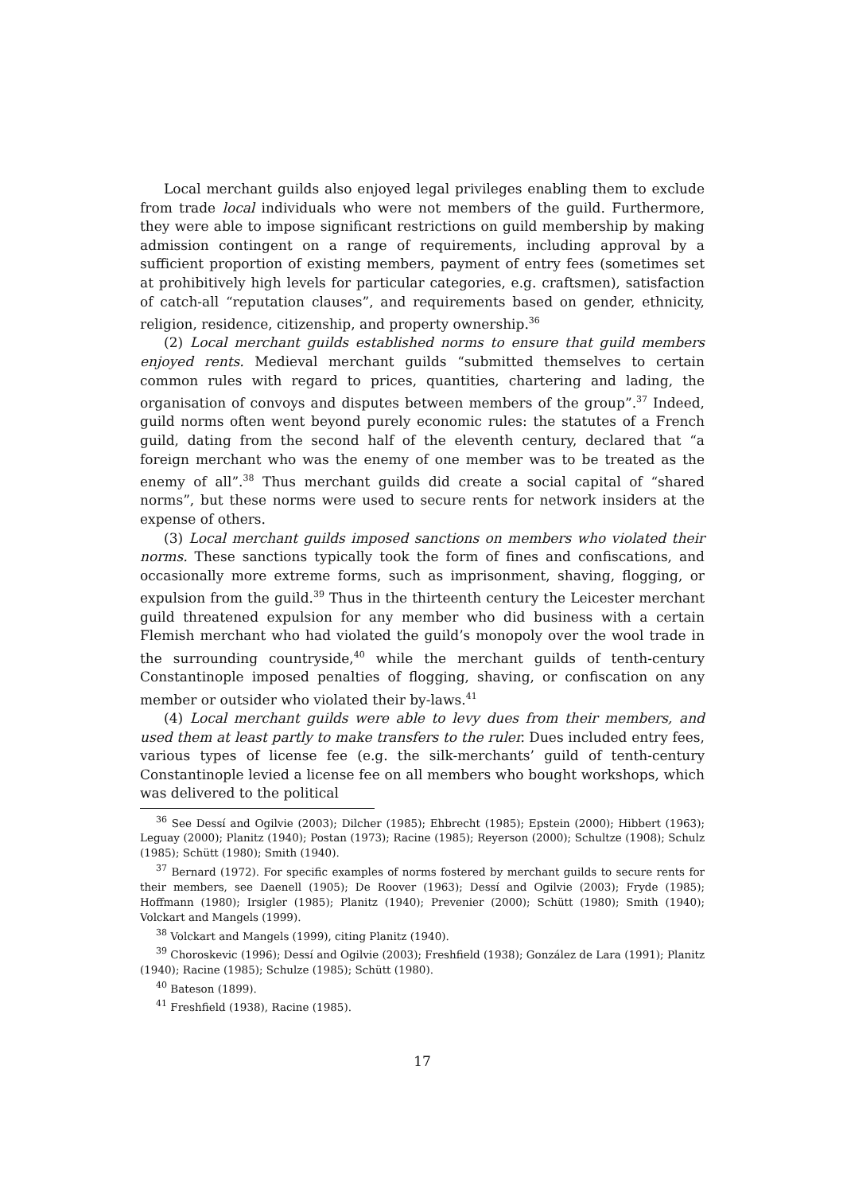Local merchant guilds also enjoyed legal privileges enabling them to exclude from trade local individuals who were not members of the guild. Furthermore, they were able to impose significant restrictions on guild membership by making admission contingent on a range of requirements, including approval by a sufficient proportion of existing members, payment of entry fees (sometimes set at prohibitively high levels for particular categories, e.g. craftsmen), satisfaction of catch-all “reputation clauses”, and requirements based on gender, ethnicity, religion, residence, citizenship, and property ownership.<sup>36</sup>
(2) Local merchant guilds established norms to ensure that guild members enjoyed rents. Medieval merchant guilds “submitted themselves to certain common rules with regard to prices, quantities, chartering and lading, the organisation of convoys and disputes between members of the group”.<sup>37</sup> Indeed, guild norms often went beyond purely economic rules: the statutes of a French guild, dating from the second half of the eleventh century, declared that “a foreign merchant who was the enemy of one member was to be treated as the enemy of all”.<sup>38</sup> Thus merchant guilds did create a social capital of “shared norms”, but these norms were used to secure rents for network insiders at the expense of others.
(3) Local merchant guilds imposed sanctions on members who violated their norms. These sanctions typically took the form of fines and confiscations, and occasionally more extreme forms, such as imprisonment, shaving, flogging, or expulsion from the guild.<sup>39</sup> Thus in the thirteenth century the Leicester merchant guild threatened expulsion for any member who did business with a certain Flemish merchant who had violated the guild’s monopoly over the wool trade in the surrounding countryside,<sup>40</sup> while the merchant guilds of tenth-century Constantinople imposed penalties of flogging, shaving, or confiscation on any member or outsider who violated their by-laws.<sup>41</sup>
(4) Local merchant guilds were able to levy dues from their members, and used them at least partly to make transfers to the ruler. Dues included entry fees, various types of license fee (e.g. the silk-merchants’ guild of tenth-century Constantinople levied a license fee on all members who bought workshops, which was delivered to the political
<sup>36</sup> See Dessí and Ogilvie (2003); Dilcher (1985); Ehbrecht (1985); Epstein (2000); Hibbert (1963); Leguay (2000); Planitz (1940); Postan (1973); Racine (1985); Reyerson (2000); Schultze (1908); Schulz (1985); Schütt (1980); Smith (1940).
<sup>37</sup> Bernard (1972). For specific examples of norms fostered by merchant guilds to secure rents for their members, see Daenell (1905); De Roover (1963); Dessí and Ogilvie (2003); Fryde (1985); Hoffmann (1980); Irsigler (1985); Planitz (1940); Prevenier (2000); Schütt (1980); Smith (1940); Volckart and Mangels (1999).
<sup>38</sup> Volckart and Mangels (1999), citing Planitz (1940).
<sup>39</sup> Choroskevic (1996); Dessí and Ogilvie (2003); Freshfield (1938); González de Lara (1991); Planitz (1940); Racine (1985); Schulze (1985); Schütt (1980).
<sup>40</sup> Bateson (1899).
<sup>41</sup> Freshfield (1938), Racine (1985).
17